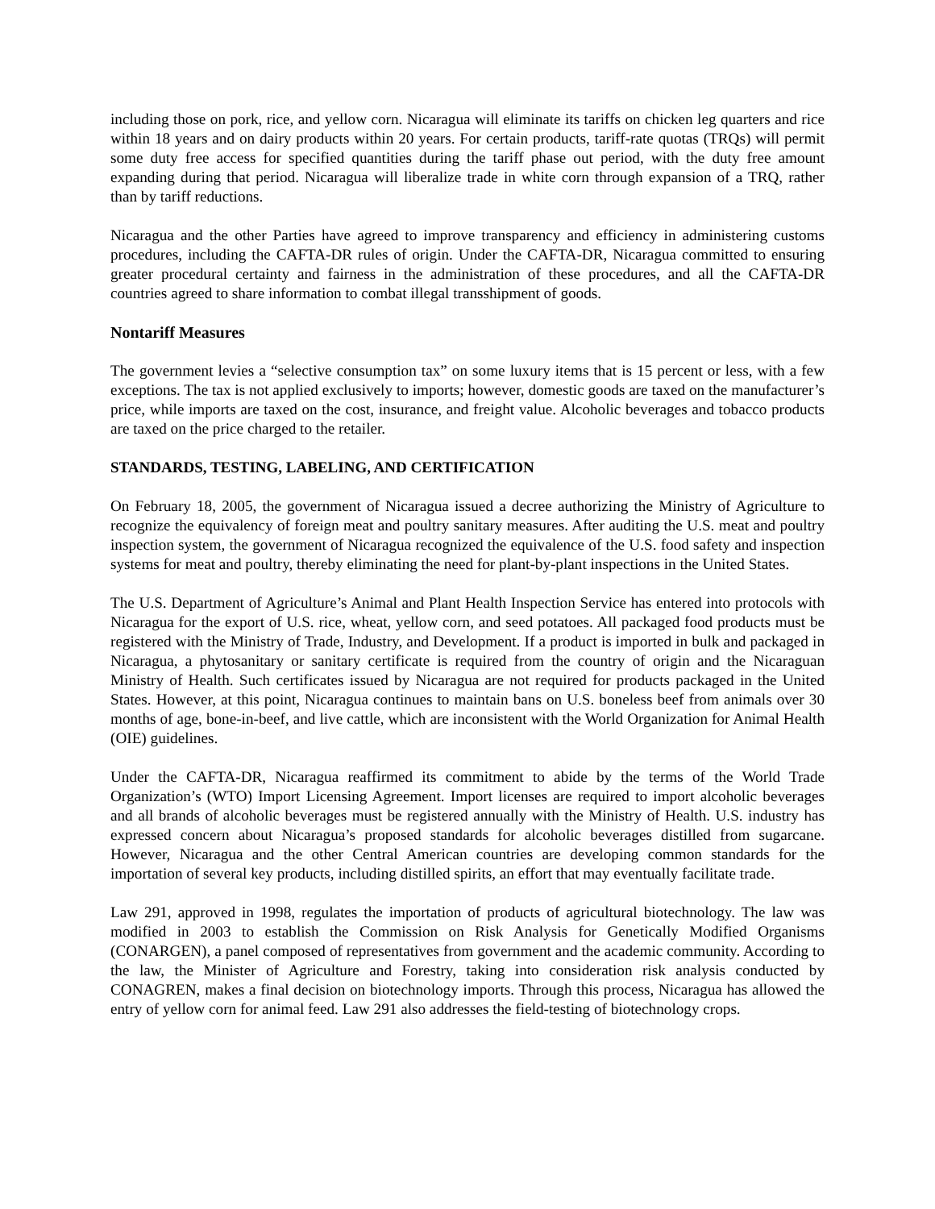including those on pork, rice, and yellow corn. Nicaragua will eliminate its tariffs on chicken leg quarters and rice within 18 years and on dairy products within 20 years. For certain products, tariff-rate quotas (TRQs) will permit some duty free access for specified quantities during the tariff phase out period, with the duty free amount expanding during that period. Nicaragua will liberalize trade in white corn through expansion of a TRQ, rather than by tariff reductions.
Nicaragua and the other Parties have agreed to improve transparency and efficiency in administering customs procedures, including the CAFTA-DR rules of origin. Under the CAFTA-DR, Nicaragua committed to ensuring greater procedural certainty and fairness in the administration of these procedures, and all the CAFTA-DR countries agreed to share information to combat illegal transshipment of goods.
Nontariff Measures
The government levies a “selective consumption tax” on some luxury items that is 15 percent or less, with a few exceptions. The tax is not applied exclusively to imports; however, domestic goods are taxed on the manufacturer’s price, while imports are taxed on the cost, insurance, and freight value. Alcoholic beverages and tobacco products are taxed on the price charged to the retailer.
STANDARDS, TESTING, LABELING, AND CERTIFICATION
On February 18, 2005, the government of Nicaragua issued a decree authorizing the Ministry of Agriculture to recognize the equivalency of foreign meat and poultry sanitary measures. After auditing the U.S. meat and poultry inspection system, the government of Nicaragua recognized the equivalence of the U.S. food safety and inspection systems for meat and poultry, thereby eliminating the need for plant-by-plant inspections in the United States.
The U.S. Department of Agriculture’s Animal and Plant Health Inspection Service has entered into protocols with Nicaragua for the export of U.S. rice, wheat, yellow corn, and seed potatoes. All packaged food products must be registered with the Ministry of Trade, Industry, and Development. If a product is imported in bulk and packaged in Nicaragua, a phytosanitary or sanitary certificate is required from the country of origin and the Nicaraguan Ministry of Health. Such certificates issued by Nicaragua are not required for products packaged in the United States. However, at this point, Nicaragua continues to maintain bans on U.S. boneless beef from animals over 30 months of age, bone-in-beef, and live cattle, which are inconsistent with the World Organization for Animal Health (OIE) guidelines.
Under the CAFTA-DR, Nicaragua reaffirmed its commitment to abide by the terms of the World Trade Organization’s (WTO) Import Licensing Agreement. Import licenses are required to import alcoholic beverages and all brands of alcoholic beverages must be registered annually with the Ministry of Health. U.S. industry has expressed concern about Nicaragua’s proposed standards for alcoholic beverages distilled from sugarcane. However, Nicaragua and the other Central American countries are developing common standards for the importation of several key products, including distilled spirits, an effort that may eventually facilitate trade.
Law 291, approved in 1998, regulates the importation of products of agricultural biotechnology. The law was modified in 2003 to establish the Commission on Risk Analysis for Genetically Modified Organisms (CONARGEN), a panel composed of representatives from government and the academic community. According to the law, the Minister of Agriculture and Forestry, taking into consideration risk analysis conducted by CONAGREN, makes a final decision on biotechnology imports. Through this process, Nicaragua has allowed the entry of yellow corn for animal feed. Law 291 also addresses the field-testing of biotechnology crops.